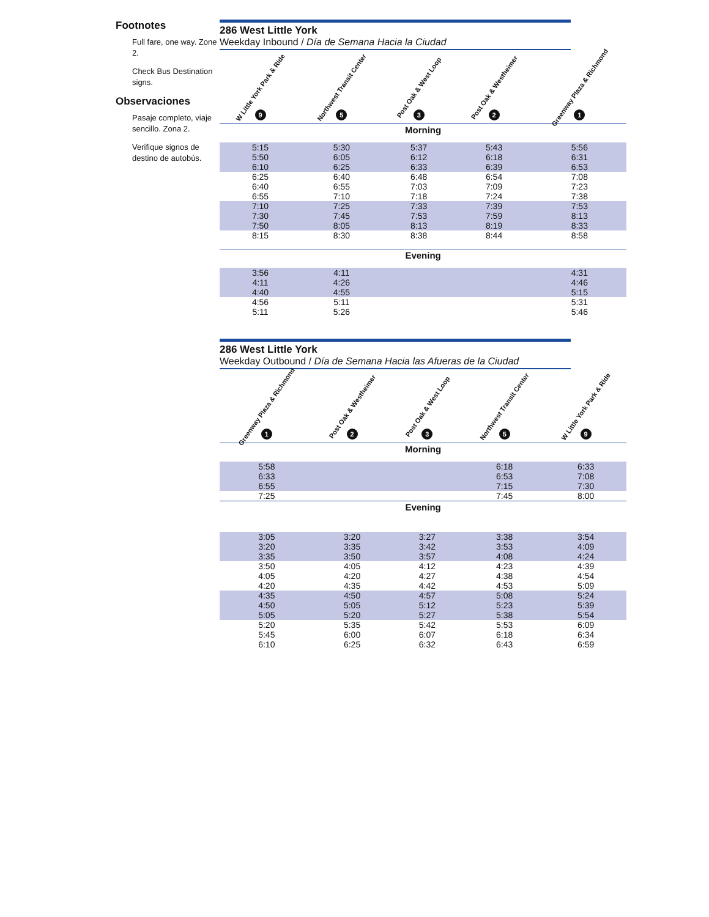Footnotes
Full fare, one way. Zone 2.
Check Bus Destination signs.
Observaciones
Pasaje completo, viaje sencillo. Zona 2.
Verifique signos de destino de autobús.
286 West Little York
Weekday Inbound / Día de Semana Hacia la Ciudad
| W Little York Park & Ride 9 | Northwest Transit Center 5 | Post Oak & West Loop 3 | Post Oak & Westheimer 2 | Greenway Plaza & Richmond 1 |
| --- | --- | --- | --- | --- |
| Morning | | | | |
| 5:15 | 5:30 | 5:37 | 5:43 | 5:56 |
| 5:50 | 6:05 | 6:12 | 6:18 | 6:31 |
| 6:10 | 6:25 | 6:33 | 6:39 | 6:53 |
| 6:25 | 6:40 | 6:48 | 6:54 | 7:08 |
| 6:40 | 6:55 | 7:03 | 7:09 | 7:23 |
| 6:55 | 7:10 | 7:18 | 7:24 | 7:38 |
| 7:10 | 7:25 | 7:33 | 7:39 | 7:53 |
| 7:30 | 7:45 | 7:53 | 7:59 | 8:13 |
| 7:50 | 8:05 | 8:13 | 8:19 | 8:33 |
| 8:15 | 8:30 | 8:38 | 8:44 | 8:58 |
| Evening | | | | |
| 3:56 | 4:11 | | | 4:31 |
| 4:11 | 4:26 | | | 4:46 |
| 4:40 | 4:55 | | | 5:15 |
| 4:56 | 5:11 | | | 5:31 |
| 5:11 | 5:26 | | | 5:46 |
286 West Little York
Weekday Outbound / Día de Semana Hacia las Afueras de la Ciudad
| Greenway Plaza & Richmond 1 | Post Oak & Westheimer 2 | Post Oak & West Loop 3 | Northwest Transit Center 5 | W Little York Park & Ride 9 |
| --- | --- | --- | --- | --- |
| Morning | | | | |
| 5:58 | | | 6:18 | 6:33 |
| 6:33 | | | 6:53 | 7:08 |
| 6:55 | | | 7:15 | 7:30 |
| 7:25 | | | 7:45 | 8:00 |
| Evening | | | | |
| 3:05 | 3:20 | 3:27 | 3:38 | 3:54 |
| 3:20 | 3:35 | 3:42 | 3:53 | 4:09 |
| 3:35 | 3:50 | 3:57 | 4:08 | 4:24 |
| 3:50 | 4:05 | 4:12 | 4:23 | 4:39 |
| 4:05 | 4:20 | 4:27 | 4:38 | 4:54 |
| 4:20 | 4:35 | 4:42 | 4:53 | 5:09 |
| 4:35 | 4:50 | 4:57 | 5:08 | 5:24 |
| 4:50 | 5:05 | 5:12 | 5:23 | 5:39 |
| 5:05 | 5:20 | 5:27 | 5:38 | 5:54 |
| 5:20 | 5:35 | 5:42 | 5:53 | 6:09 |
| 5:45 | 6:00 | 6:07 | 6:18 | 6:34 |
| 6:10 | 6:25 | 6:32 | 6:43 | 6:59 |